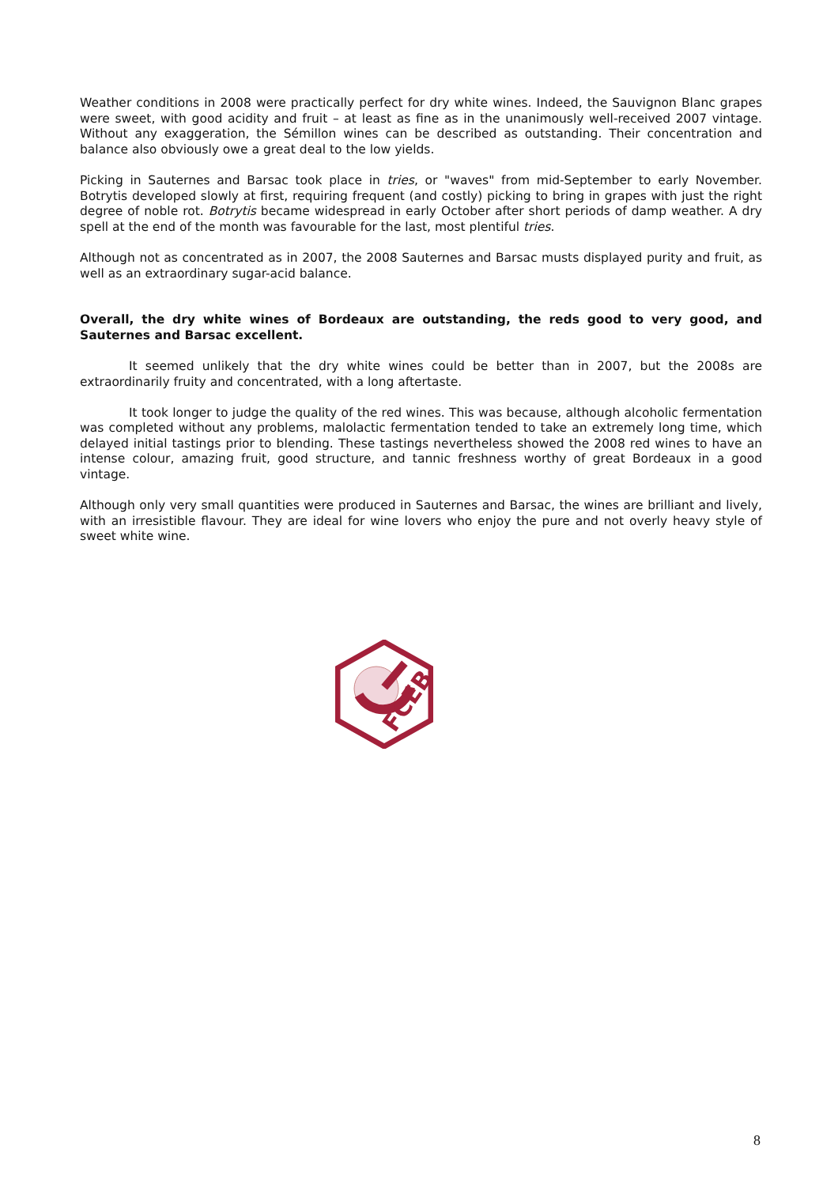Weather conditions in 2008 were practically perfect for dry white wines. Indeed, the Sauvignon Blanc grapes were sweet, with good acidity and fruit – at least as fine as in the unanimously well-received 2007 vintage. Without any exaggeration, the Sémillon wines can be described as outstanding. Their concentration and balance also obviously owe a great deal to the low yields.
Picking in Sauternes and Barsac took place in tries, or "waves" from mid-September to early November. Botrytis developed slowly at first, requiring frequent (and costly) picking to bring in grapes with just the right degree of noble rot. Botrytis became widespread in early October after short periods of damp weather. A dry spell at the end of the month was favourable for the last, most plentiful tries.
Although not as concentrated as in 2007, the 2008 Sauternes and Barsac musts displayed purity and fruit, as well as an extraordinary sugar-acid balance.
Overall, the dry white wines of Bordeaux are outstanding, the reds good to very good, and Sauternes and Barsac excellent.
It seemed unlikely that the dry white wines could be better than in 2007, but the 2008s are extraordinarily fruity and concentrated, with a long aftertaste.
It took longer to judge the quality of the red wines. This was because, although alcoholic fermentation was completed without any problems, malolactic fermentation tended to take an extremely long time, which delayed initial tastings prior to blending. These tastings nevertheless showed the 2008 red wines to have an intense colour, amazing fruit, good structure, and tannic freshness worthy of great Bordeaux in a good vintage.
Although only very small quantities were produced in Sauternes and Barsac, the wines are brilliant and lively, with an irresistible flavour. They are ideal for wine lovers who enjoy the pure and not overly heavy style of sweet white wine.
FCEB
8